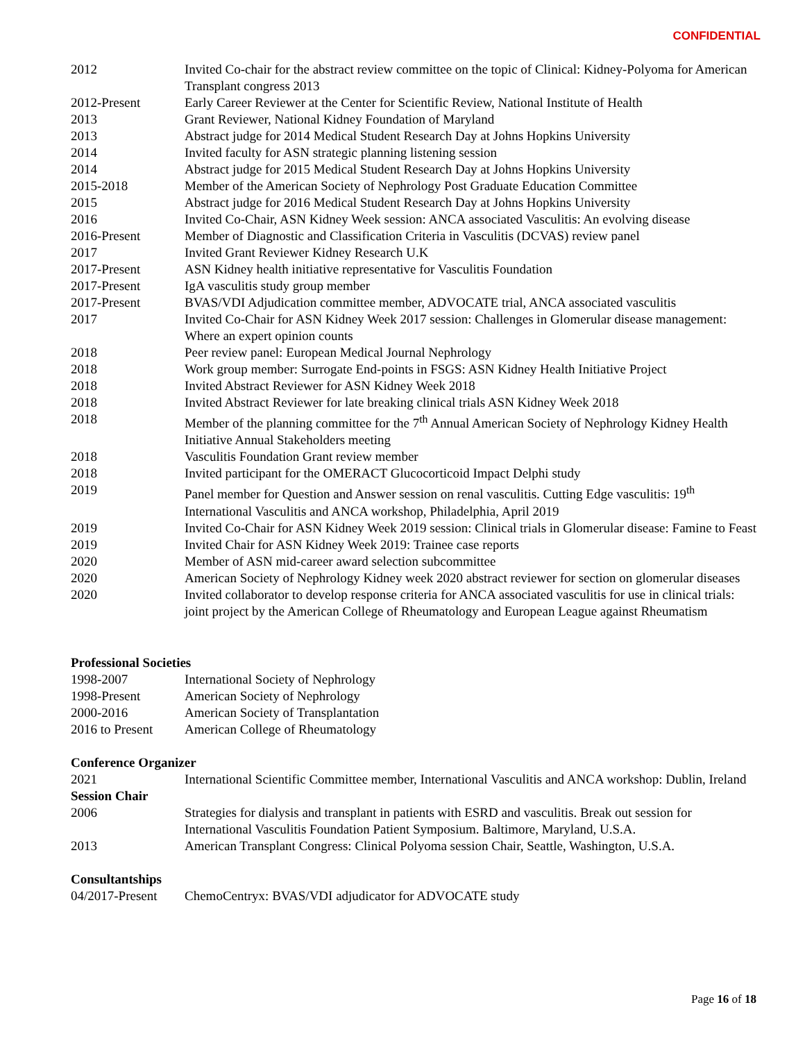CONFIDENTIAL
| 2012 | Invited Co-chair for the abstract review committee on the topic of Clinical: Kidney-Polyoma for American Transplant congress 2013 |
| 2012-Present | Early Career Reviewer at the Center for Scientific Review, National Institute of Health |
| 2013 | Grant Reviewer, National Kidney Foundation of Maryland |
| 2013 | Abstract judge for 2014 Medical Student Research Day at Johns Hopkins University |
| 2014 | Invited faculty for ASN strategic planning listening session |
| 2014 | Abstract judge for 2015 Medical Student Research Day at Johns Hopkins University |
| 2015-2018 | Member of the American Society of Nephrology Post Graduate Education Committee |
| 2015 | Abstract judge for 2016 Medical Student Research Day at Johns Hopkins University |
| 2016 | Invited Co-Chair, ASN Kidney Week session: ANCA associated Vasculitis: An evolving disease |
| 2016-Present | Member of Diagnostic and Classification Criteria in Vasculitis (DCVAS) review panel |
| 2017 | Invited Grant Reviewer Kidney Research U.K |
| 2017-Present | ASN Kidney health initiative representative for Vasculitis Foundation |
| 2017-Present | IgA vasculitis study group member |
| 2017-Present | BVAS/VDI Adjudication committee member, ADVOCATE trial, ANCA associated vasculitis |
| 2017 | Invited Co-Chair for ASN Kidney Week 2017 session: Challenges in Glomerular disease management: Where an expert opinion counts |
| 2018 | Peer review panel: European Medical Journal Nephrology |
| 2018 | Work group member: Surrogate End-points in FSGS: ASN Kidney Health Initiative Project |
| 2018 | Invited Abstract Reviewer for ASN Kidney Week 2018 |
| 2018 | Invited Abstract Reviewer for late breaking clinical trials ASN Kidney Week 2018 |
| 2018 | Member of the planning committee for the 7<sup>th</sup> Annual American Society of Nephrology Kidney Health Initiative Annual Stakeholders meeting |
| 2018 | Vasculitis Foundation Grant review member |
| 2018 | Invited participant for the OMERACT Glucocorticoid Impact Delphi study |
| 2019 | Panel member for Question and Answer session on renal vasculitis. Cutting Edge vasculitis: 19<sup>th</sup> International Vasculitis and ANCA workshop, Philadelphia, April 2019 |
| 2019 | Invited Co-Chair for ASN Kidney Week 2019 session: Clinical trials in Glomerular disease: Famine to Feast |
| 2019 | Invited Chair for ASN Kidney Week 2019: Trainee case reports |
| 2020 | Member of ASN mid-career award selection subcommittee |
| 2020 | American Society of Nephrology Kidney week 2020 abstract reviewer for section on glomerular diseases |
| 2020 | Invited collaborator to develop response criteria for ANCA associated vasculitis for use in clinical trials: joint project by the American College of Rheumatology and European League against Rheumatism |
Professional Societies
| 1998-2007 | International Society of Nephrology |
| 1998-Present | American Society of Nephrology |
| 2000-2016 | American Society of Transplantation |
| 2016 to Present | American College of Rheumatology |
Conference Organizer
| 2021 | International Scientific Committee member, International Vasculitis and ANCA workshop: Dublin, Ireland |
Session Chair
| 2006 | Strategies for dialysis and transplant in patients with ESRD and vasculitis. Break out session for International Vasculitis Foundation Patient Symposium. Baltimore, Maryland, U.S.A. |
| 2013 | American Transplant Congress: Clinical Polyoma session Chair, Seattle, Washington, U.S.A. |
Consultantships
| 04/2017-Present | ChemoCentryx: BVAS/VDI adjudicator for ADVOCATE study |
Page 16 of 18